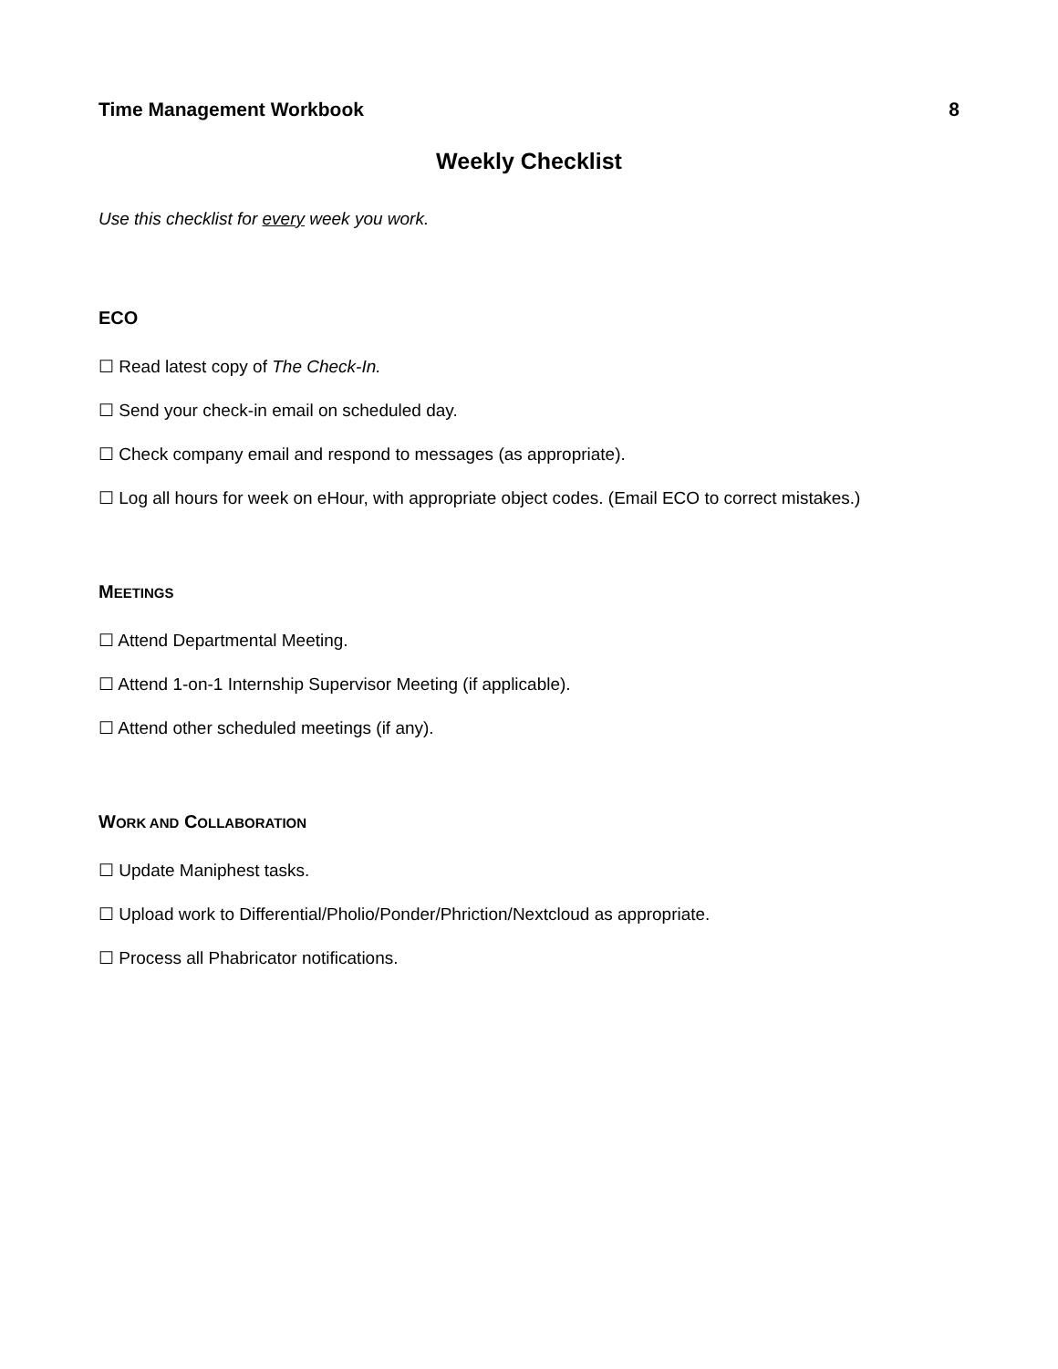Time Management Workbook 8
Weekly Checklist
Use this checklist for every week you work.
ECO
☐ Read latest copy of The Check-In.
☐ Send your check-in email on scheduled day.
☐ Check company email and respond to messages (as appropriate).
☐ Log all hours for week on eHour, with appropriate object codes. (Email ECO to correct mistakes.)
MEETINGS
☐ Attend Departmental Meeting.
☐ Attend 1-on-1 Internship Supervisor Meeting (if applicable).
☐ Attend other scheduled meetings (if any).
WORK AND COLLABORATION
☐ Update Maniphest tasks.
☐ Upload work to Differential/Pholio/Ponder/Phriction/Nextcloud as appropriate.
☐ Process all Phabricator notifications.